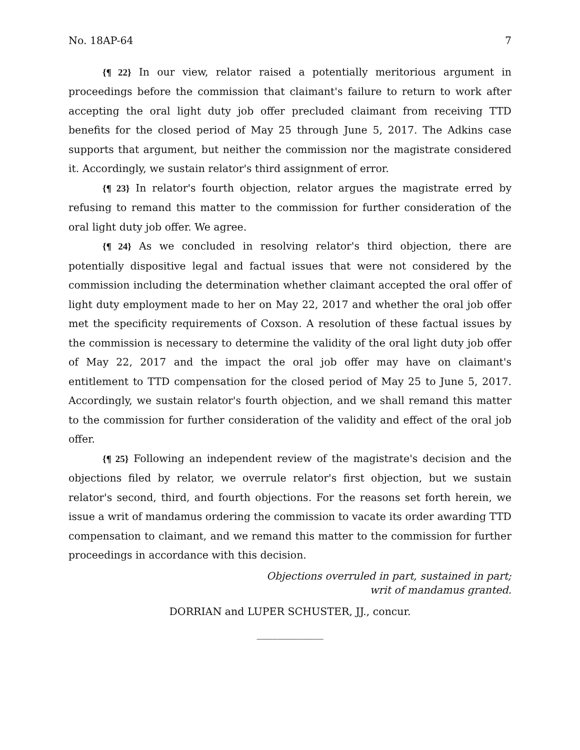No. 18AP-64 7
{¶ 22} In our view, relator raised a potentially meritorious argument in proceedings before the commission that claimant's failure to return to work after accepting the oral light duty job offer precluded claimant from receiving TTD benefits for the closed period of May 25 through June 5, 2017. The Adkins case supports that argument, but neither the commission nor the magistrate considered it. Accordingly, we sustain relator's third assignment of error.
{¶ 23} In relator's fourth objection, relator argues the magistrate erred by refusing to remand this matter to the commission for further consideration of the oral light duty job offer. We agree.
{¶ 24} As we concluded in resolving relator's third objection, there are potentially dispositive legal and factual issues that were not considered by the commission including the determination whether claimant accepted the oral offer of light duty employment made to her on May 22, 2017 and whether the oral job offer met the specificity requirements of Coxson. A resolution of these factual issues by the commission is necessary to determine the validity of the oral light duty job offer of May 22, 2017 and the impact the oral job offer may have on claimant's entitlement to TTD compensation for the closed period of May 25 to June 5, 2017. Accordingly, we sustain relator's fourth objection, and we shall remand this matter to the commission for further consideration of the validity and effect of the oral job offer.
{¶ 25} Following an independent review of the magistrate's decision and the objections filed by relator, we overrule relator's first objection, but we sustain relator's second, third, and fourth objections. For the reasons set forth herein, we issue a writ of mandamus ordering the commission to vacate its order awarding TTD compensation to claimant, and we remand this matter to the commission for further proceedings in accordance with this decision.
Objections overruled in part, sustained in part;
writ of mandamus granted.
DORRIAN and LUPER SCHUSTER, JJ., concur.
_____________